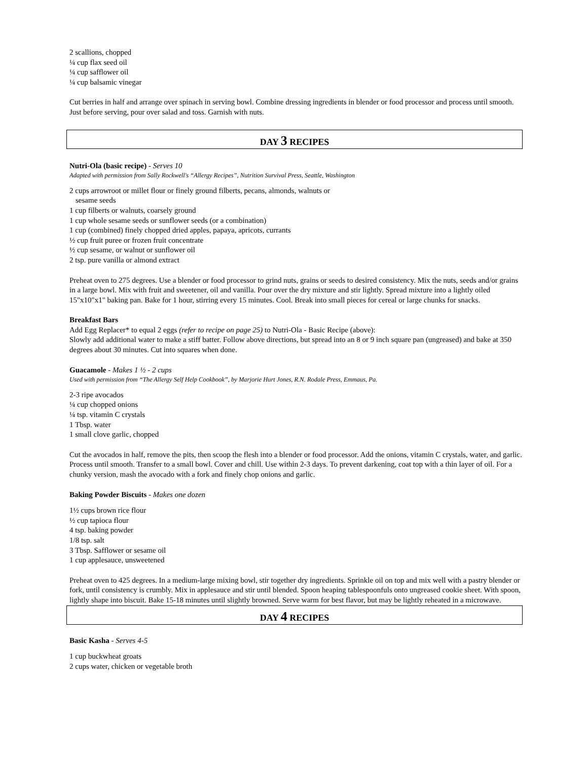2 scallions, chopped
¼ cup flax seed oil
¼ cup safflower oil
¼ cup balsamic vinegar
Cut berries in half and arrange over spinach in serving bowl. Combine dressing ingredients in blender or food processor and process until smooth. Just before serving, pour over salad and toss. Garnish with nuts.
DAY 3 RECIPES
Nutri-Ola (basic recipe) - Serves 10
Adapted with permission from Sally Rockwell's “Allergy Recipes”, Nutrition Survival Press, Seattle, Washington
2 cups arrowroot or millet flour or finely ground filberts, pecans, almonds, walnuts or
sesame seeds
1 cup filberts or walnuts, coarsely ground
1 cup whole sesame seeds or sunflower seeds (or a combination)
1 cup (combined) finely chopped dried apples, papaya, apricots, currants
½ cup fruit puree or frozen fruit concentrate
½ cup sesame, or walnut or sunflower oil
2 tsp. pure vanilla or almond extract
Preheat oven to 275 degrees. Use a blender or food processor to grind nuts, grains or seeds to desired consistency. Mix the nuts, seeds and/or grains in a large bowl. Mix with fruit and sweetener, oil and vanilla. Pour over the dry mixture and stir lightly. Spread mixture into a lightly oiled 15"x10"x1" baking pan. Bake for 1 hour, stirring every 15 minutes. Cool. Break into small pieces for cereal or large chunks for snacks.
Breakfast Bars
Add Egg Replacer* to equal 2 eggs (refer to recipe on page 25) to Nutri-Ola - Basic Recipe (above):
Slowly add additional water to make a stiff batter. Follow above directions, but spread into an 8 or 9 inch square pan (ungreased) and bake at 350 degrees about 30 minutes. Cut into squares when done.
Guacamole - Makes 1 ½ - 2 cups
Used with permission from “The Allergy Self Help Cookbook”, by Marjorie Hurt Jones, R.N. Rodale Press, Emmaus, Pa.
2-3 ripe avocados
¼ cup chopped onions
¼ tsp. vitamin C crystals
1 Tbsp. water
1 small clove garlic, chopped
Cut the avocados in half, remove the pits, then scoop the flesh into a blender or food processor. Add the onions, vitamin C crystals, water, and garlic. Process until smooth. Transfer to a small bowl. Cover and chill. Use within 2-3 days. To prevent darkening, coat top with a thin layer of oil. For a chunky version, mash the avocado with a fork and finely chop onions and garlic.
Baking Powder Biscuits - Makes one dozen
1½ cups brown rice flour
½ cup tapioca flour
4 tsp. baking powder
1/8 tsp. salt
3 Tbsp. Safflower or sesame oil
1 cup applesauce, unsweetened
Preheat oven to 425 degrees. In a medium-large mixing bowl, stir together dry ingredients. Sprinkle oil on top and mix well with a pastry blender or fork, until consistency is crumbly. Mix in applesauce and stir until blended. Spoon heaping tablespoonfuls onto ungreased cookie sheet. With spoon, lightly shape into biscuit. Bake 15-18 minutes until slightly browned. Serve warm for best flavor, but may be lightly reheated in a microwave.
DAY 4 RECIPES
Basic Kasha - Serves 4-5
1 cup buckwheat groats
2 cups water, chicken or vegetable broth